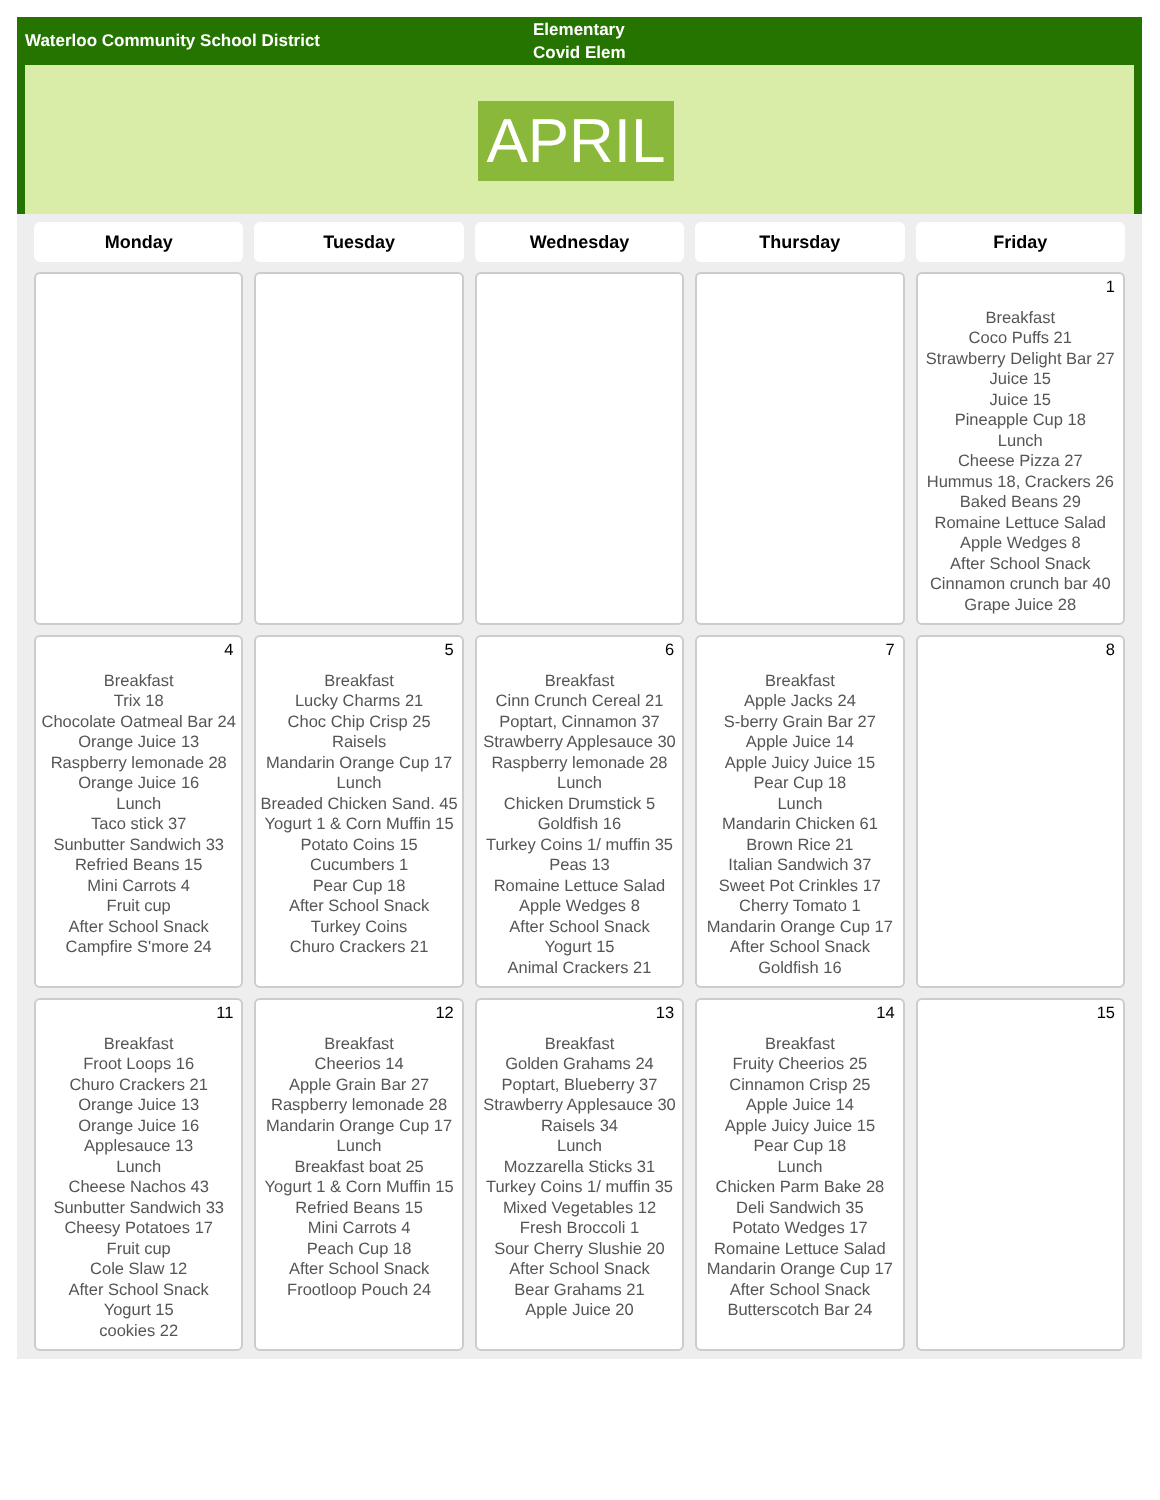Waterloo Community School District
Elementary
Covid Elem
APRIL
| Monday | Tuesday | Wednesday | Thursday | Friday |
| --- | --- | --- | --- | --- |
| | | | | 1 Breakfast Coco Puffs 21 Strawberry Delight Bar 27 Juice 15 Juice 15 Pineapple Cup 18 Lunch Cheese Pizza 27 Hummus 18, Crackers 26 Baked Beans 29 Romaine Lettuce Salad Apple Wedges 8 After School Snack Cinnamon crunch bar 40 Grape Juice 28 |
| 4 Breakfast Trix 18 Chocolate Oatmeal Bar 24 Orange Juice 13 Raspberry lemonade 28 Orange Juice 16 Lunch Taco stick 37 Sunbutter Sandwich 33 Refried Beans 15 Mini Carrots 4 Fruit cup After School Snack Campfire S'more 24 | 5 Breakfast Lucky Charms 21 Choc Chip Crisp 25 Raisels Mandarin Orange Cup 17 Lunch Breaded Chicken Sand. 45 Yogurt 1 & Corn Muffin 15 Potato Coins 15 Cucumbers 1 Pear Cup 18 After School Snack Turkey Coins Churo Crackers 21 | 6 Breakfast Cinn Crunch Cereal 21 Poptart, Cinnamon 37 Strawberry Applesauce 30 Raspberry lemonade 28 Lunch Chicken Drumstick 5 Goldfish 16 Turkey Coins 1/ muffin 35 Peas 13 Romaine Lettuce Salad Apple Wedges 8 After School Snack Yogurt 15 Animal Crackers 21 | 7 Breakfast Apple Jacks 24 S-berry Grain Bar 27 Apple Juice 14 Apple Juicy Juice 15 Pear Cup 18 Lunch Mandarin Chicken 61 Brown Rice 21 Italian Sandwich 37 Sweet Pot Crinkles 17 Cherry Tomato 1 Mandarin Orange Cup 17 After School Snack Goldfish 16 | 8 |
| 11 Breakfast Froot Loops 16 Churo Crackers 21 Orange Juice 13 Orange Juice 16 Applesauce 13 Lunch Cheese Nachos 43 Sunbutter Sandwich 33 Cheesy Potatoes 17 Fruit cup Cole Slaw 12 After School Snack Yogurt 15 cookies 22 | 12 Breakfast Cheerios 14 Apple Grain Bar 27 Raspberry lemonade 28 Mandarin Orange Cup 17 Lunch Breakfast boat 25 Yogurt 1 & Corn Muffin 15 Refried Beans 15 Mini Carrots 4 Peach Cup 18 After School Snack Frootloop Pouch 24 | 13 Breakfast Golden Grahams 24 Poptart, Blueberry 37 Strawberry Applesauce 30 Raisels 34 Lunch Mozzarella Sticks 31 Turkey Coins 1/ muffin 35 Mixed Vegetables 12 Fresh Broccoli 1 Sour Cherry Slushie 20 After School Snack Bear Grahams 21 Apple Juice 20 | 14 Breakfast Fruity Cheerios 25 Cinnamon Crisp 25 Apple Juice 14 Apple Juicy Juice 15 Pear Cup 18 Lunch Chicken Parm Bake 28 Deli Sandwich 35 Potato Wedges 17 Romaine Lettuce Salad Mandarin Orange Cup 17 After School Snack Butterscotch Bar 24 | 15 |